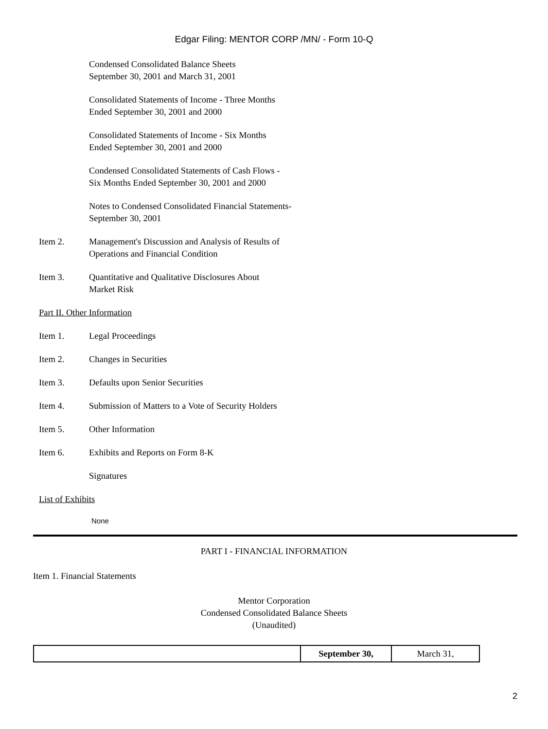Edgar Filing: MENTOR CORP /MN/ - Form 10-Q
Condensed Consolidated Balance Sheets
September 30, 2001 and March 31, 2001
Consolidated Statements of Income - Three Months
Ended September 30, 2001 and 2000
Consolidated Statements of Income - Six Months
Ended September 30, 2001 and 2000
Condensed Consolidated Statements of Cash Flows -
Six Months Ended September 30, 2001 and 2000
Notes to Condensed Consolidated Financial Statements-
September 30, 2001
Item 2. Management's Discussion and Analysis of Results of
Operations and Financial Condition
Item 3. Quantitative and Qualitative Disclosures About
Market Risk
Part II. Other Information
Item 1. Legal Proceedings
Item 2. Changes in Securities
Item 3. Defaults upon Senior Securities
Item 4. Submission of Matters to a Vote of Security Holders
Item 5. Other Information
Item 6. Exhibits and Reports on Form 8-K
Signatures
List of Exhibits
None
PART I - FINANCIAL INFORMATION
Item 1. Financial Statements
Mentor Corporation
Condensed Consolidated Balance Sheets
(Unaudited)
| | September 30, | March 31, |
2